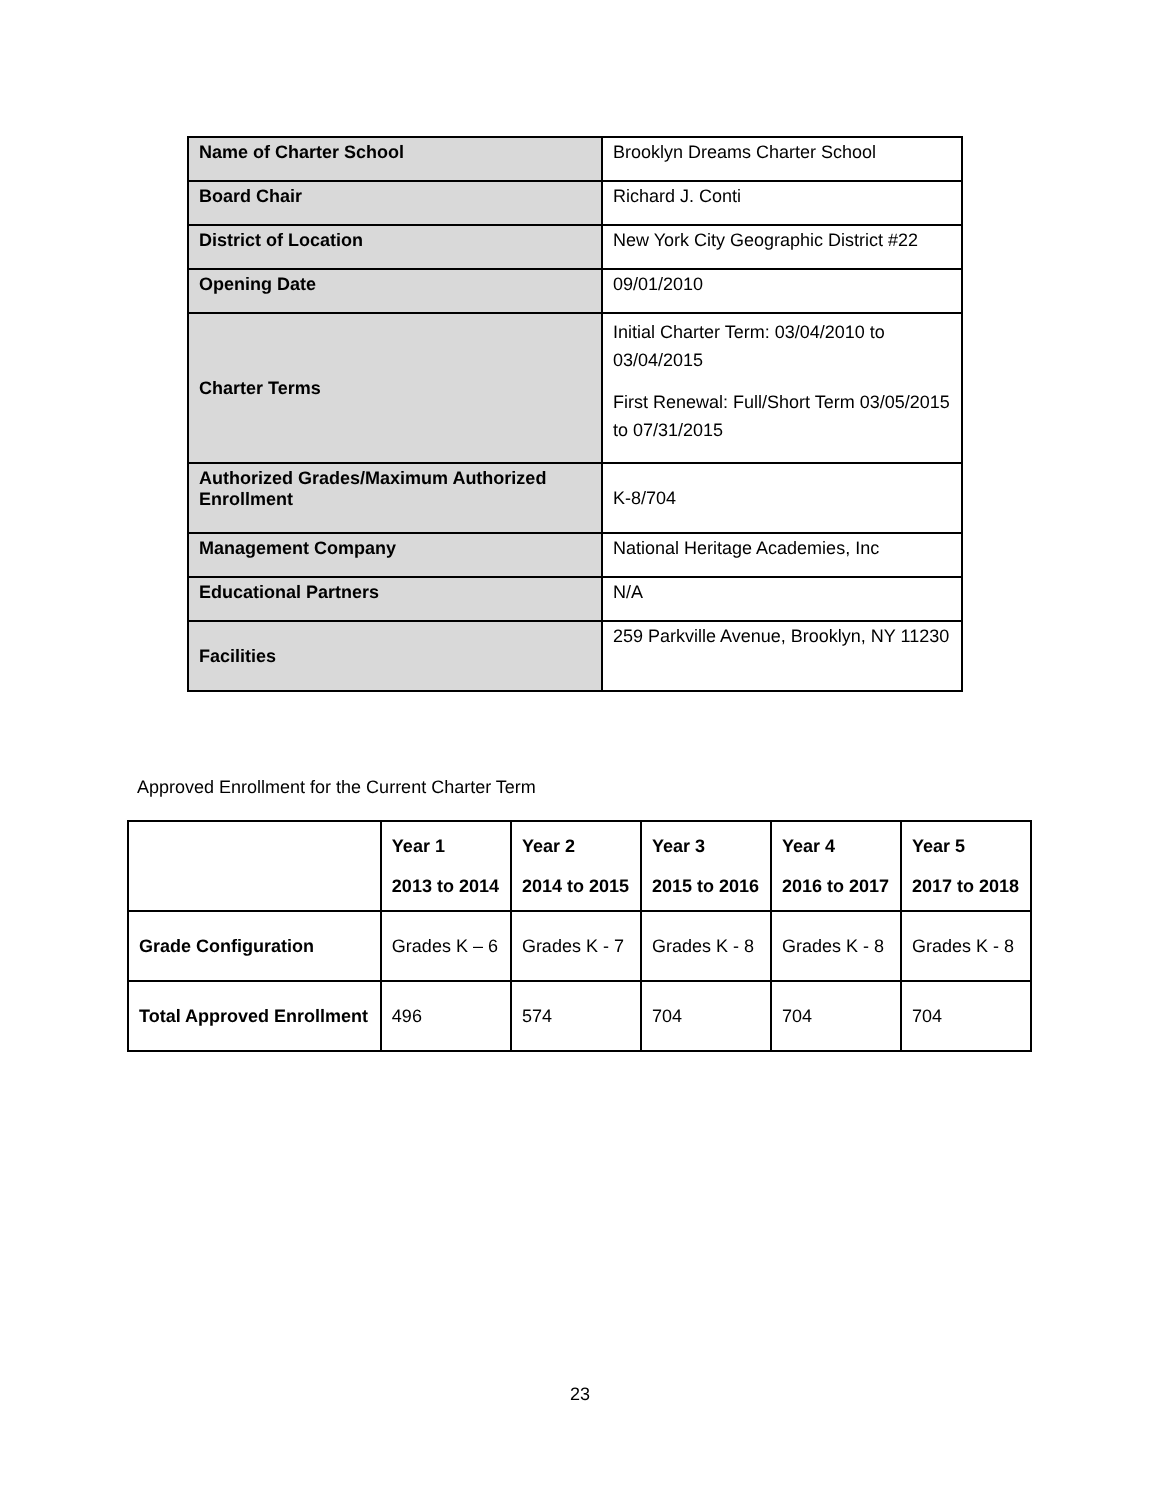| Name of Charter School | Brooklyn Dreams Charter School |
| Board Chair | Richard J. Conti |
| District of Location | New York City Geographic District #22 |
| Opening Date | 09/01/2010 |
| Charter Terms | Initial Charter Term: 03/04/2010 to 03/04/2015 First Renewal: Full/Short Term 03/05/2015 to 07/31/2015 |
| Authorized Grades/Maximum Authorized Enrollment | K-8/704 |
| Management Company | National Heritage Academies, Inc |
| Educational Partners | N/A |
| Facilities | 259 Parkville Avenue, Brooklyn, NY 11230 |
Approved Enrollment for the Current Charter Term
| | Year 1 2013 to 2014 | Year 2 2014 to 2015 | Year 3 2015 to 2016 | Year 4 2016 to 2017 | Year 5 2017 to 2018 |
| --- | --- | --- | --- | --- | --- |
| Grade Configuration | Grades K – 6 | Grades K - 7 | Grades K - 8 | Grades K - 8 | Grades K - 8 |
| Total Approved Enrollment | 496 | 574 | 704 | 704 | 704 |
23